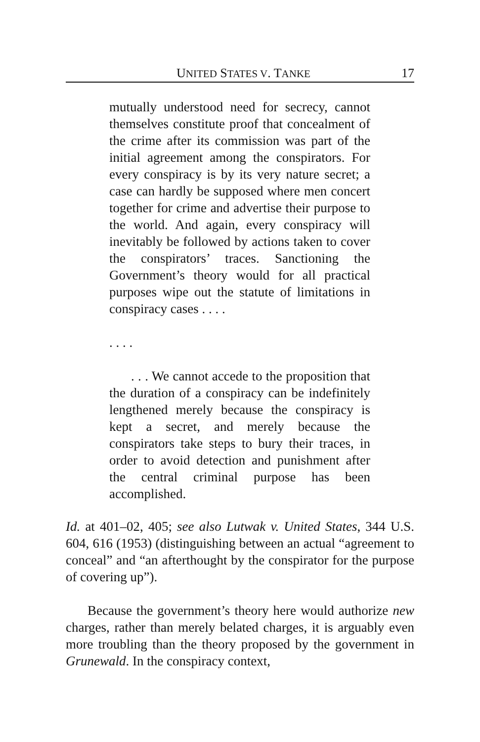UNITED STATES V. TANKE 17
mutually understood need for secrecy, cannot themselves constitute proof that concealment of the crime after its commission was part of the initial agreement among the conspirators. For every conspiracy is by its very nature secret; a case can hardly be supposed where men concert together for crime and advertise their purpose to the world. And again, every conspiracy will inevitably be followed by actions taken to cover the conspirators’ traces. Sanctioning the Government’s theory would for all practical purposes wipe out the statute of limitations in conspiracy cases . . . .
. . . .
. . . We cannot accede to the proposition that the duration of a conspiracy can be indefinitely lengthened merely because the conspiracy is kept a secret, and merely because the conspirators take steps to bury their traces, in order to avoid detection and punishment after the central criminal purpose has been accomplished.
Id. at 401–02, 405; see also Lutwak v. United States, 344 U.S. 604, 616 (1953) (distinguishing between an actual “agreement to conceal” and “an afterthought by the conspirator for the purpose of covering up”).
Because the government’s theory here would authorize new charges, rather than merely belated charges, it is arguably even more troubling than the theory proposed by the government in Grunewald. In the conspiracy context,